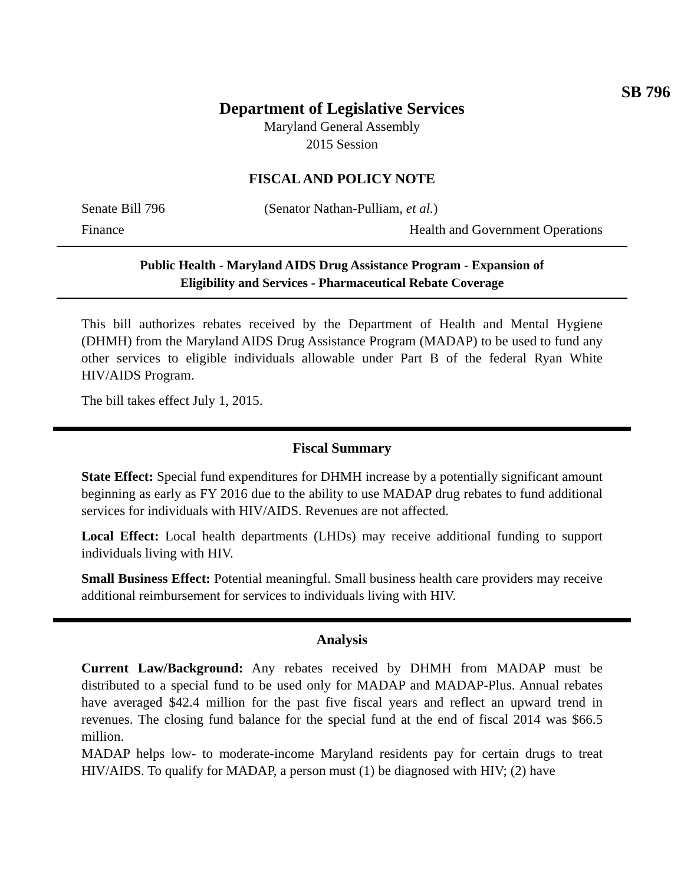SB 796
Department of Legislative Services
Maryland General Assembly
2015 Session
FISCAL AND POLICY NOTE
Senate Bill 796 (Senator Nathan-Pulliam, et al.)
Finance Health and Government Operations
Public Health - Maryland AIDS Drug Assistance Program - Expansion of
Eligibility and Services - Pharmaceutical Rebate Coverage
This bill authorizes rebates received by the Department of Health and Mental Hygiene (DHMH) from the Maryland AIDS Drug Assistance Program (MADAP) to be used to fund any other services to eligible individuals allowable under Part B of the federal Ryan White HIV/AIDS Program.
The bill takes effect July 1, 2015.
Fiscal Summary
State Effect: Special fund expenditures for DHMH increase by a potentially significant amount beginning as early as FY 2016 due to the ability to use MADAP drug rebates to fund additional services for individuals with HIV/AIDS. Revenues are not affected.
Local Effect: Local health departments (LHDs) may receive additional funding to support individuals living with HIV.
Small Business Effect: Potential meaningful. Small business health care providers may receive additional reimbursement for services to individuals living with HIV.
Analysis
Current Law/Background: Any rebates received by DHMH from MADAP must be distributed to a special fund to be used only for MADAP and MADAP-Plus. Annual rebates have averaged $42.4 million for the past five fiscal years and reflect an upward trend in revenues. The closing fund balance for the special fund at the end of fiscal 2014 was $66.5 million.
MADAP helps low- to moderate-income Maryland residents pay for certain drugs to treat HIV/AIDS. To qualify for MADAP, a person must (1) be diagnosed with HIV; (2) have